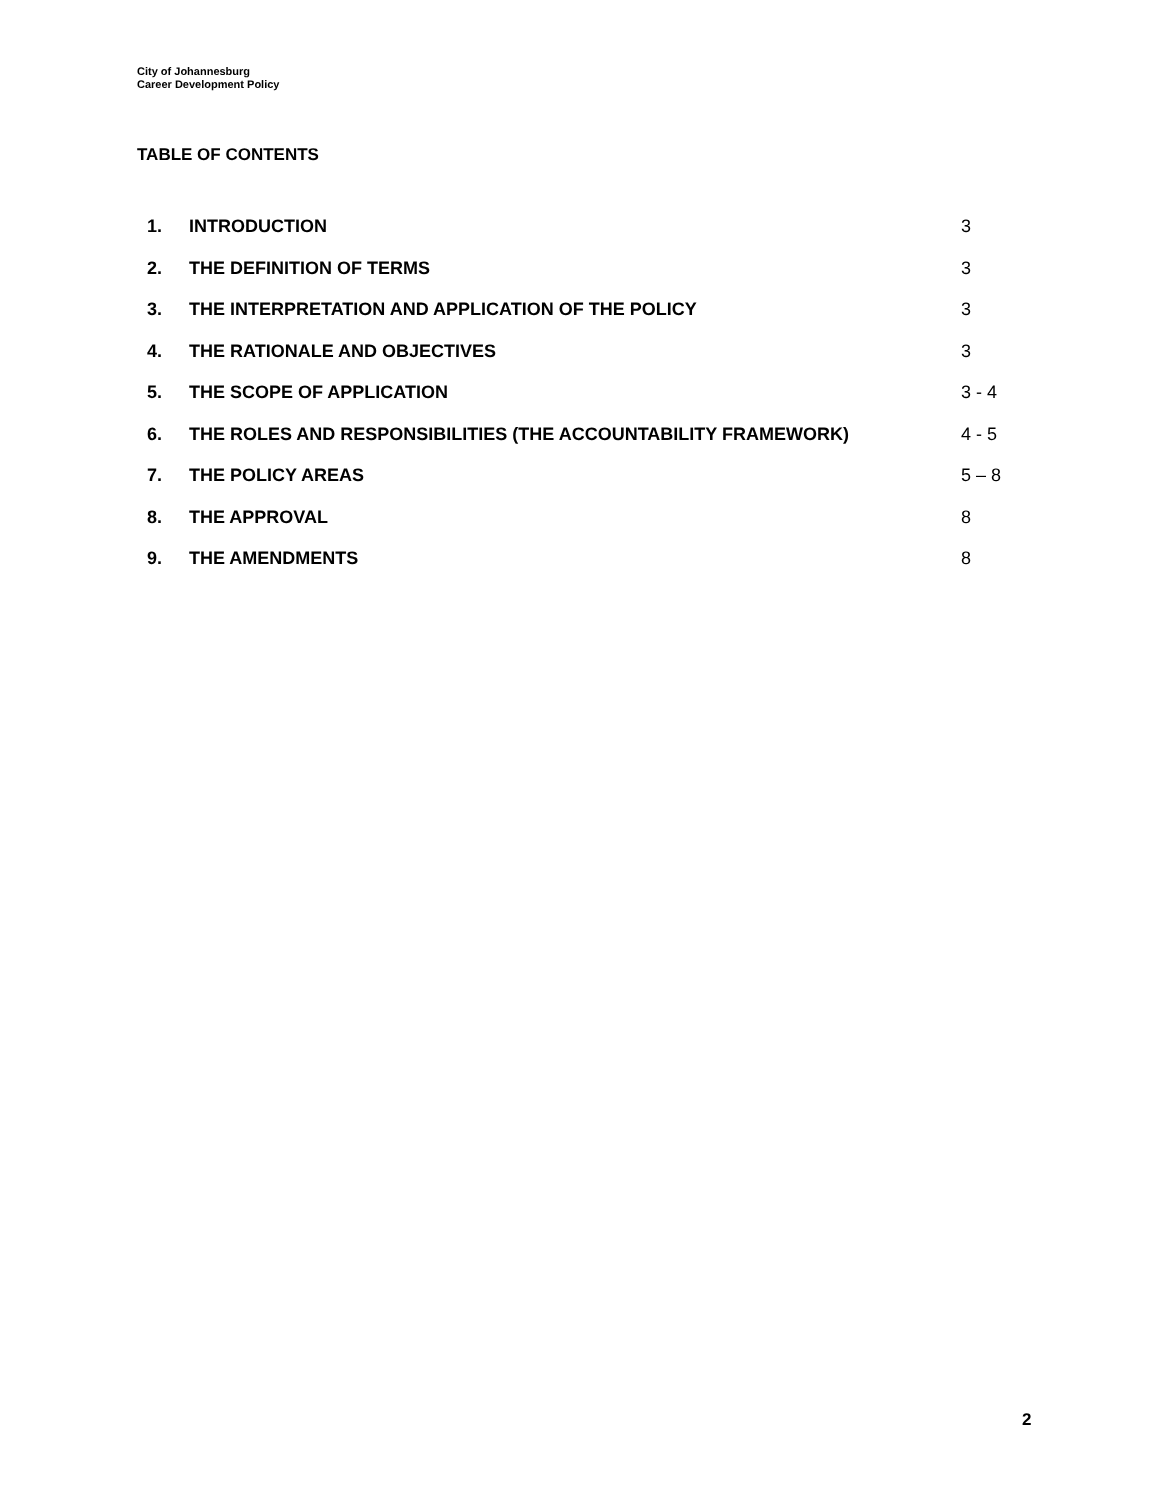City of Johannesburg
Career Development Policy
TABLE OF CONTENTS
| 1. | INTRODUCTION | 3 |
| 2. | THE DEFINITION OF TERMS | 3 |
| 3. | THE INTERPRETATION AND APPLICATION OF THE POLICY | 3 |
| 4. | THE RATIONALE AND OBJECTIVES | 3 |
| 5. | THE SCOPE OF APPLICATION | 3 - 4 |
| 6. | THE ROLES AND RESPONSIBILITIES (THE ACCOUNTABILITY FRAMEWORK) | 4 - 5 |
| 7. | THE POLICY AREAS | 5 – 8 |
| 8. | THE APPROVAL | 8 |
| 9. | THE AMENDMENTS | 8 |
2